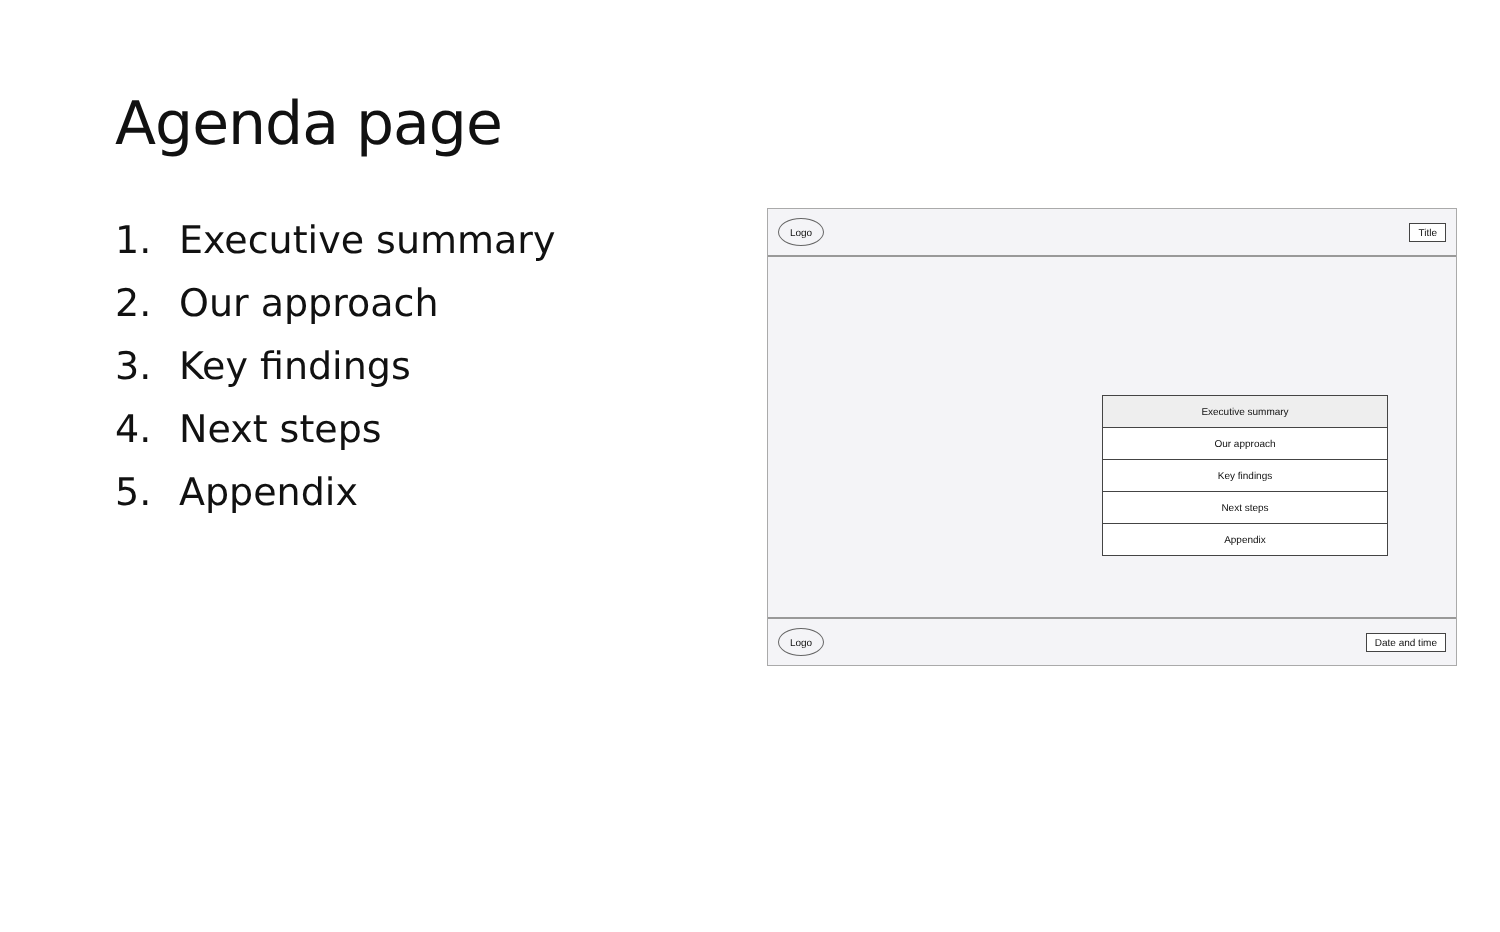Agenda page
1. Executive summary
2. Our approach
3. Key findings
4. Next steps
5. Appendix
Logo
Title
Executive summary
Our approach
Key findings
Next steps
Appendix
Logo
Date and time